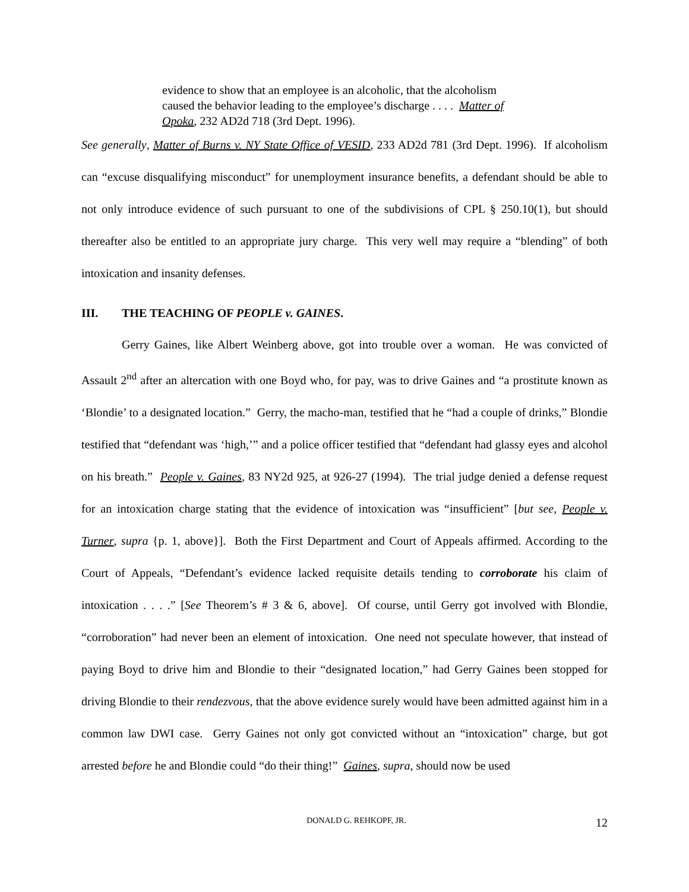evidence to show that an employee is an alcoholic, that the alcoholism caused the behavior leading to the employee’s discharge . . . . Matter of Opoka, 232 AD2d 718 (3rd Dept. 1996).
See generally, Matter of Burns v. NY State Office of VESID, 233 AD2d 781 (3rd Dept. 1996). If alcoholism can “excuse disqualifying misconduct” for unemployment insurance benefits, a defendant should be able to not only introduce evidence of such pursuant to one of the subdivisions of CPL § 250.10(1), but should thereafter also be entitled to an appropriate jury charge. This very well may require a “blending” of both intoxication and insanity defenses.
III. THE TEACHING OF PEOPLE v. GAINES.
Gerry Gaines, like Albert Weinberg above, got into trouble over a woman. He was convicted of Assault 2<sup>nd</sup> after an altercation with one Boyd who, for pay, was to drive Gaines and “a prostitute known as ‘Blondie’ to a designated location.” Gerry, the macho-man, testified that he “had a couple of drinks,” Blondie testified that “defendant was ‘high,’” and a police officer testified that “defendant had glassy eyes and alcohol on his breath.” People v. Gaines, 83 NY2d 925, at 926-27 (1994). The trial judge denied a defense request for an intoxication charge stating that the evidence of intoxication was “insufficient” [but see, People v. Turner, supra {p. 1, above}]. Both the First Department and Court of Appeals affirmed. According to the Court of Appeals, “Defendant’s evidence lacked requisite details tending to corroborate his claim of intoxication . . . .” [See Theorem’s # 3 & 6, above]. Of course, until Gerry got involved with Blondie, “corroboration” had never been an element of intoxication. One need not speculate however, that instead of paying Boyd to drive him and Blondie to their “designated location,” had Gerry Gaines been stopped for driving Blondie to their rendezvous, that the above evidence surely would have been admitted against him in a common law DWI case. Gerry Gaines not only got convicted without an “intoxication” charge, but got arrested before he and Blondie could “do their thing!” Gaines, supra, should now be used
DONALD G. REHKOPF, JR.
12